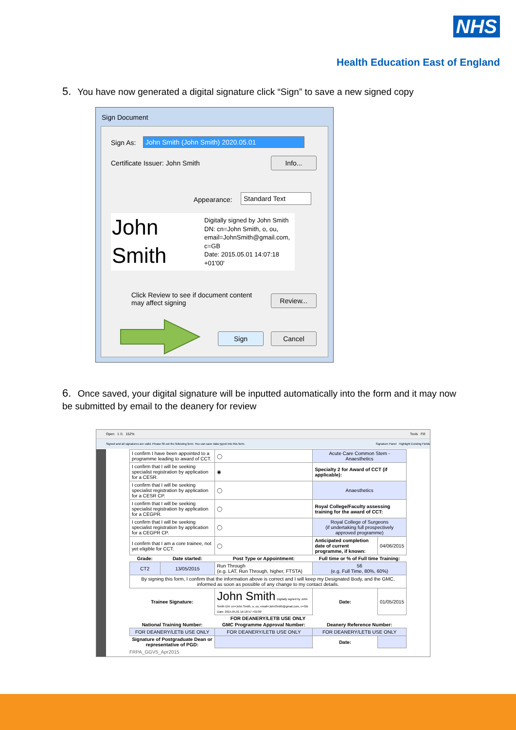NHS
Health Education East of England
5. You have now generated a digital signature click “Sign” to save a new signed copy
Sign Document
Sign As: John Smith (John Smith) 2020.05.01
Certificate Issuer: John Smith Info...
Appearance: Standard Text
John
Smith
Digitally signed by John Smith
DN: cn=John Smith, o, ou,
email=JohnSmith@gmail.com,
c=GB
Date: 2015.05.01 14:07:18
+01'00'
Click Review to see if document content
may affect signing
Review...
Sign Cancel
6. Once saved, your digital signature will be inputted automatically into the form and it may now be submitted by email to the deanery for review
Open 1 /1 152% Tools Fill
Signed and all signatures are valid. Please fill out the following form. You can save data typed into this form. Signature Panel Highlight Existing Fields
| I confirm I have been appointed to a programme leading to award of CCT. | | ◯ | Acute Care Common Stem - Anaesthetics | | |
| I confirm that I will be seeking specialist registration by application for a CESR. | | ◉ | Specialty 2 for Award of CCT (if applicable): | | |
| I confirm that I will be seeking specialist registration by application for a CESR CP. | | ◯ | Anaesthetics | | |
| I confirm that I will be seeking specialist registration by application for a CEGPR. | | ◯ | Royal College/Faculty assessing training for the award of CCT: | | |
| I confirm that I will be seeking specialist registration by application for a CEGPR CP. | | ◯ | Royal College of Surgeons (if undertaking full prospectively approved programme) | | |
| I confirm that I am a core trainee, not yet eligible for CCT. | | ◯ | Anticipated completion date of current programme, if known: | | 04/06/2015 |
| Grade: | Date started: | Post Type or Appointment: | | Full time or % of Full time Training: | |
| CT2 | 13/05/2015 | Run Through (e.g. LAT, Run Through, higher, FTSTA) | | 56 (e.g. Full Time, 80%, 60%) | |
| By signing this form, I confirm that the information above is correct and I will keep my Designated Body, and the GMC, informed as soon as possible of any change to my contact details. | | | | | |
| Trainee Signature: | | John Smith Digitally signed by John Smith DN: cn=John Smith, o, ou, email=JohnSmith@gmail.com, c=GB Date: 2015.05.01 16:18:57 +01'00' | | Date: | 01/05/2015 |
| FOR DEANERY/LETB USE ONLY | | | | | |
| National Training Number: | | GMC Programme Approval Number: | | Deanery Reference Number: | |
| FOR DEANERY/LETB USE ONLY | | FOR DEANERY/LETB USE ONLY | | FOR DEANERY/LETB USE ONLY | |
| Signature of Postgraduate Dean or representative of PGD: | | | | Date: | |
FRPA_GGV5_Apr2015